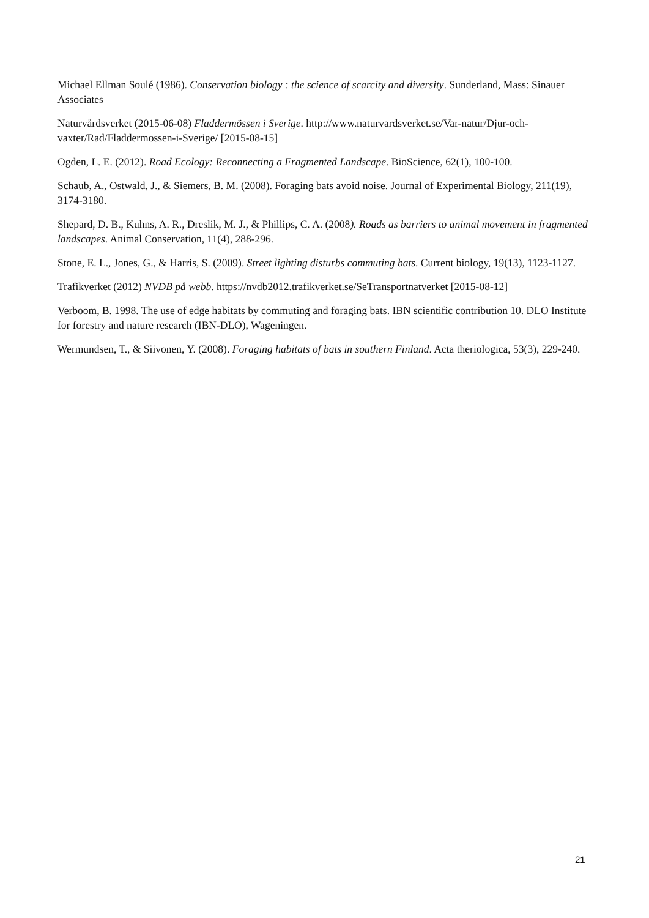Michael Ellman Soulé (1986). Conservation biology : the science of scarcity and diversity. Sunderland, Mass: Sinauer Associates
Naturvårdsverket (2015-06-08) Fladdermössen i Sverige. http://www.naturvardsverket.se/Var-natur/Djur-och-vaxter/Rad/Fladdermossen-i-Sverige/ [2015-08-15]
Ogden, L. E. (2012). Road Ecology: Reconnecting a Fragmented Landscape. BioScience, 62(1), 100-100.
Schaub, A., Ostwald, J., & Siemers, B. M. (2008). Foraging bats avoid noise. Journal of Experimental Biology, 211(19), 3174-3180.
Shepard, D. B., Kuhns, A. R., Dreslik, M. J., & Phillips, C. A. (2008). Roads as barriers to animal movement in fragmented landscapes. Animal Conservation, 11(4), 288-296.
Stone, E. L., Jones, G., & Harris, S. (2009). Street lighting disturbs commuting bats. Current biology, 19(13), 1123-1127.
Trafikverket (2012) NVDB på webb. https://nvdb2012.trafikverket.se/SeTransportnatverket [2015-08-12]
Verboom, B. 1998. The use of edge habitats by commuting and foraging bats. IBN scientific contribution 10. DLO Institute for forestry and nature research (IBN-DLO), Wageningen.
Wermundsen, T., & Siivonen, Y. (2008). Foraging habitats of bats in southern Finland. Acta theriologica, 53(3), 229-240.
21